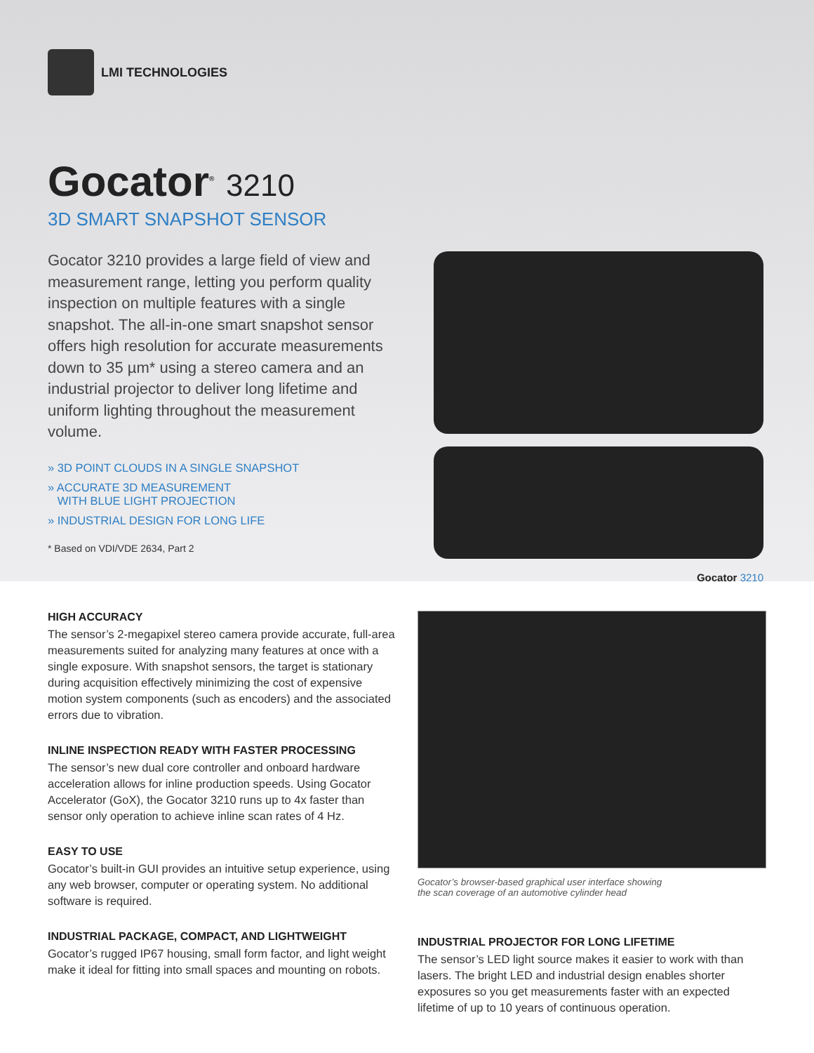LMI TECHNOLOGIES
Gocator<sup>®</sup> 3210
3D SMART SNAPSHOT SENSOR
Gocator 3210 provides a large field of view and measurement range, letting you perform quality inspection on multiple features with a single snapshot. The all-in-one smart snapshot sensor offers high resolution for accurate measurements down to 35 µm* using a stereo camera and an industrial projector to deliver long lifetime and uniform lighting throughout the measurement volume.
» 3D POINT CLOUDS IN A SINGLE SNAPSHOT
» ACCURATE 3D MEASUREMENT
WITH BLUE LIGHT PROJECTION
» INDUSTRIAL DESIGN FOR LONG LIFE
* Based on VDI/VDE 2634, Part 2
Gocator 3210
HIGH ACCURACY
The sensor’s 2-megapixel stereo camera provide accurate, full-area measurements suited for analyzing many features at once with a single exposure. With snapshot sensors, the target is stationary during acquisition effectively minimizing the cost of expensive motion system components (such as encoders) and the associated errors due to vibration.
INLINE INSPECTION READY WITH FASTER PROCESSING
The sensor’s new dual core controller and onboard hardware acceleration allows for inline production speeds. Using Gocator Accelerator (GoX), the Gocator 3210 runs up to 4x faster than sensor only operation to achieve inline scan rates of 4 Hz.
EASY TO USE
Gocator’s built-in GUI provides an intuitive setup experience, using any web browser, computer or operating system. No additional software is required.
INDUSTRIAL PACKAGE, COMPACT, AND LIGHTWEIGHT
Gocator’s rugged IP67 housing, small form factor, and light weight make it ideal for fitting into small spaces and mounting on robots.
Gocator’s browser-based graphical user interface showing
the scan coverage of an automotive cylinder head
INDUSTRIAL PROJECTOR FOR LONG LIFETIME
The sensor’s LED light source makes it easier to work with than lasers. The bright LED and industrial design enables shorter exposures so you get measurements faster with an expected lifetime of up to 10 years of continuous operation.